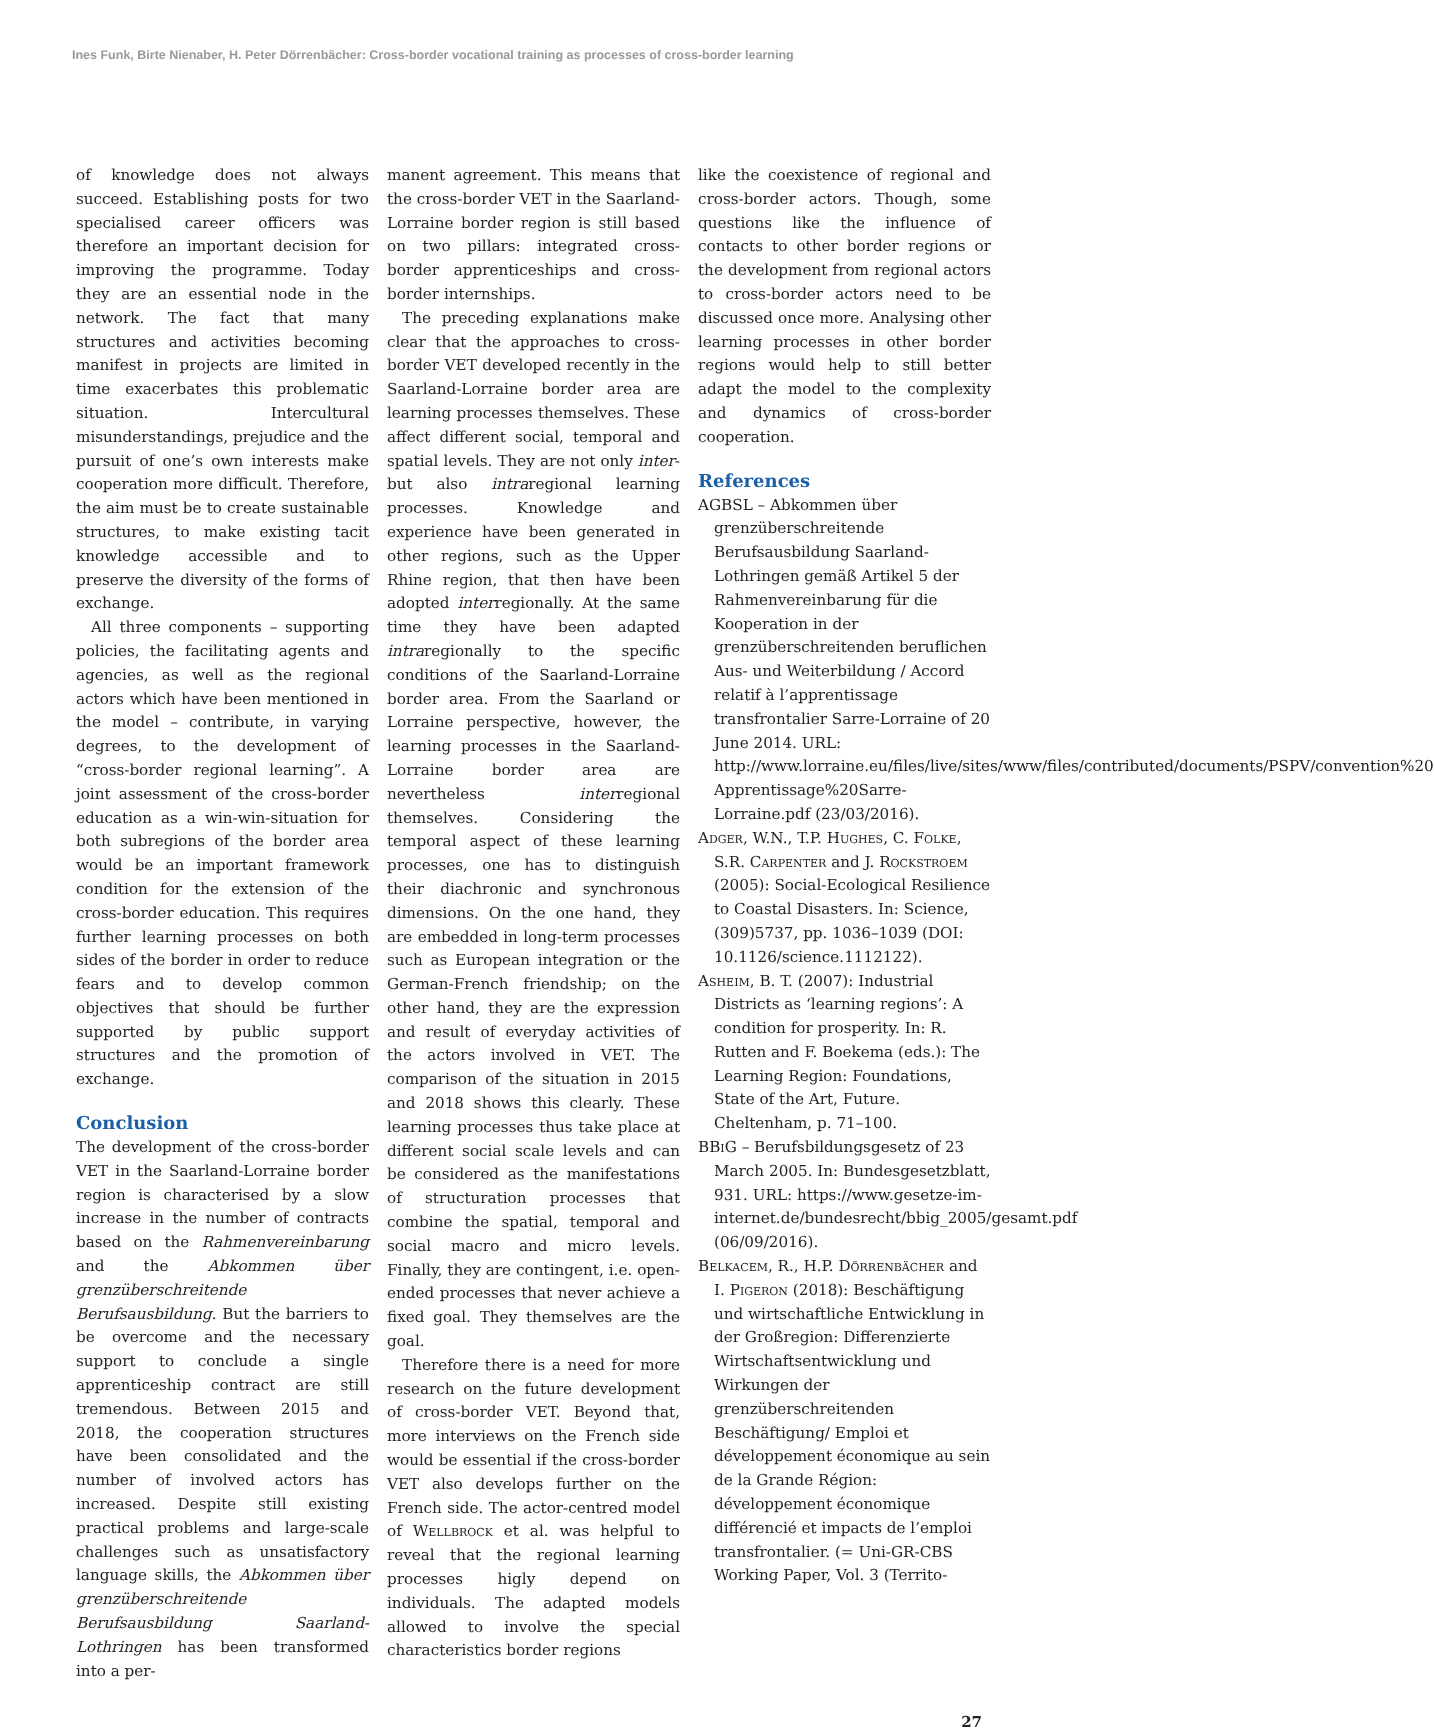Ines Funk, Birte Nienaber, H. Peter Dörrenbächer: Cross-border vocational training as processes of cross-border learning
of knowledge does not always succeed. Establishing posts for two specialised career officers was therefore an important decision for improving the programme. Today they are an essential node in the network. The fact that many structures and activities becoming manifest in projects are limited in time exacerbates this problematic situation. Intercultural misunderstandings, prejudice and the pursuit of one’s own interests make cooperation more difficult. Therefore, the aim must be to create sustainable structures, to make existing tacit knowledge accessible and to preserve the diversity of the forms of exchange.
All three components – supporting policies, the facilitating agents and agencies, as well as the regional actors which have been mentioned in the model – contribute, in varying degrees, to the development of “cross-border regional learning”. A joint assessment of the cross-border education as a win-win-situation for both subregions of the border area would be an important framework condition for the extension of the cross-border education. This requires further learning processes on both sides of the border in order to reduce fears and to develop common objectives that should be further supported by public support structures and the promotion of exchange.
Conclusion
The development of the cross-border VET in the Saarland-Lorraine border region is characterised by a slow increase in the number of contracts based on the Rahmenvereinbarung and the Abkommen über grenzüberschreitende Berufsausbildung. But the barriers to be overcome and the necessary support to conclude a single apprenticeship contract are still tremendous. Between 2015 and 2018, the cooperation structures have been consolidated and the number of involved actors has increased. Despite still existing practical problems and large-scale challenges such as unsatisfactory language skills, the Abkommen über grenzüberschreitende Berufsausbildung Saarland-Lothringen has been transformed into a per-
manent agreement. This means that the cross-border VET in the Saarland-Lorraine border region is still based on two pillars: integrated cross-border apprenticeships and cross-border internships.
The preceding explanations make clear that the approaches to cross-border VET developed recently in the Saarland-Lorraine border area are learning processes themselves. These affect different social, temporal and spatial levels. They are not only inter- but also intraregional learning processes. Knowledge and experience have been generated in other regions, such as the Upper Rhine region, that then have been adopted interregionally. At the same time they have been adapted intraregionally to the specific conditions of the Saarland-Lorraine border area. From the Saarland or Lorraine perspective, however, the learning processes in the Saarland-Lorraine border area are nevertheless interregional themselves. Considering the temporal aspect of these learning processes, one has to distinguish their diachronic and synchronous dimensions. On the one hand, they are embedded in long-term processes such as European integration or the German-French friendship; on the other hand, they are the expression and result of everyday activities of the actors involved in VET. The comparison of the situation in 2015 and 2018 shows this clearly. These learning processes thus take place at different social scale levels and can be considered as the manifestations of structuration processes that combine the spatial, temporal and social macro and micro levels. Finally, they are contingent, i.e. open-ended processes that never achieve a fixed goal. They themselves are the goal.
Therefore there is a need for more research on the future development of cross-border VET. Beyond that, more interviews on the French side would be essential if the cross-border VET also develops further on the French side. The actor-centred model of Wellbrock et al. was helpful to reveal that the regional learning processes higly depend on individuals. The adapted models allowed to involve the special characteristics border regions
like the coexistence of regional and cross-border actors. Though, some questions like the influence of contacts to other border regions or the development from regional actors to cross-border actors need to be discussed once more. Analysing other learning processes in other border regions would help to still better adapt the model to the complexity and dynamics of cross-border cooperation.
References
AGBSL – Abkommen über grenzüberschreitende Berufsausbildung Saarland- Lothringen gemäß Artikel 5 der Rahmenvereinbarung für die Kooperation in der grenzüberschreitenden beruflichen Aus- und Weiterbildung / Accord relatif à l’apprentissage transfrontalier Sarre-Lorraine of 20 June 2014. URL: http://www.lorraine.eu/files/live/sites/www/files/contributed/documents/PSPV/convention%20 Apprentissage%20Sarre-Lorraine.pdf (23/03/2016).
Adger, W.N., T.P. Hughes, C. Folke, S.R. Carpenter and J. Rockstroem (2005): Social-Ecological Resilience to Coastal Disasters. In: Science, (309)5737, pp. 1036–1039 (DOI: 10.1126/science.1112122).
Asheim, B. T. (2007): Industrial Districts as ‘learning regions’: A condition for prosperity. In: R. Rutten and F. Boekema (eds.): The Learning Region: Foundations, State of the Art, Future. Cheltenham, p. 71–100.
BBi G – Berufsbildungsgesetz of 23 March 2005. In: Bundesgesetzblatt, 931. URL: https://www.gesetze-im-internet.de/bundesrecht/bbig_2005/gesamt.pdf (06/09/2016).
Belkacem, R., H.P. Dörrenbächer and I. Pigeron (2018): Beschäftigung und wirtschaftliche Entwicklung in der Großregion: Differenzierte Wirtschaftsentwicklung und Wirkungen der grenzüberschreitenden Beschäftigung/ Emploi et développement économique au sein de la Grande Région: développement économique différencié et impacts de l’emploi transfrontalier. (= Uni-GR-CBS Working Paper, Vol. 3 (Territo-
27